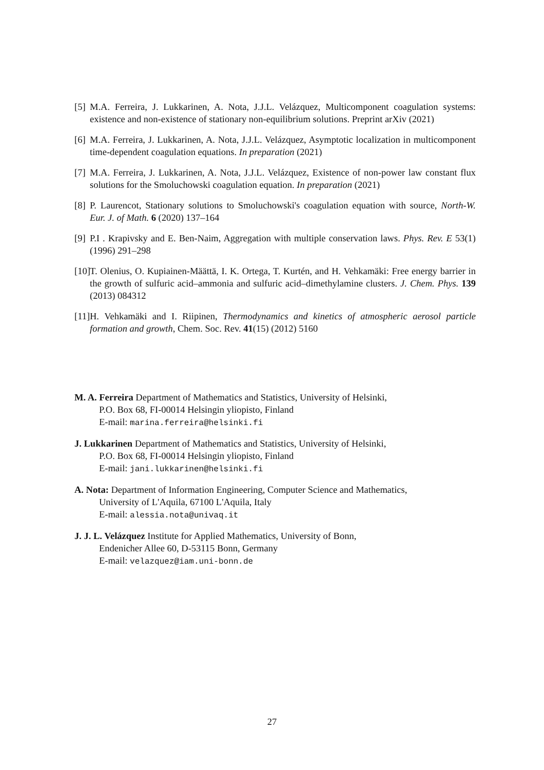[5] M.A. Ferreira, J. Lukkarinen, A. Nota, J.J.L. Velázquez, Multicomponent coagulation systems: existence and non-existence of stationary non-equilibrium solutions. Preprint arXiv (2021)
[6] M.A. Ferreira, J. Lukkarinen, A. Nota, J.J.L. Velázquez, Asymptotic localization in multicomponent time-dependent coagulation equations. In preparation (2021)
[7] M.A. Ferreira, J. Lukkarinen, A. Nota, J.J.L. Velázquez, Existence of non-power law constant flux solutions for the Smoluchowski coagulation equation. In preparation (2021)
[8] P. Laurencot, Stationary solutions to Smoluchowski's coagulation equation with source, North-W. Eur. J. of Math. 6 (2020) 137–164
[9] P.I . Krapivsky and E. Ben-Naim, Aggregation with multiple conservation laws. Phys. Rev. E 53(1) (1996) 291–298
[10] T. Olenius, O. Kupiainen-Määttä, I. K. Ortega, T. Kurtén, and H. Vehkamäki: Free energy barrier in the growth of sulfuric acid–ammonia and sulfuric acid–dimethylamine clusters. J. Chem. Phys. 139 (2013) 084312
[11] H. Vehkamäki and I. Riipinen, Thermodynamics and kinetics of atmospheric aerosol particle formation and growth, Chem. Soc. Rev. 41(15) (2012) 5160
M. A. Ferreira Department of Mathematics and Statistics, University of Helsinki,
P.O. Box 68, FI-00014 Helsingin yliopisto, Finland
E-mail: marina.ferreira@helsinki.fi
J. Lukkarinen Department of Mathematics and Statistics, University of Helsinki,
P.O. Box 68, FI-00014 Helsingin yliopisto, Finland
E-mail: jani.lukkarinen@helsinki.fi
A. Nota: Department of Information Engineering, Computer Science and Mathematics,
University of L'Aquila, 67100 L'Aquila, Italy
E-mail: alessia.nota@univaq.it
J. J. L. Velázquez Institute for Applied Mathematics, University of Bonn,
Endenicher Allee 60, D-53115 Bonn, Germany
E-mail: velazquez@iam.uni-bonn.de
27